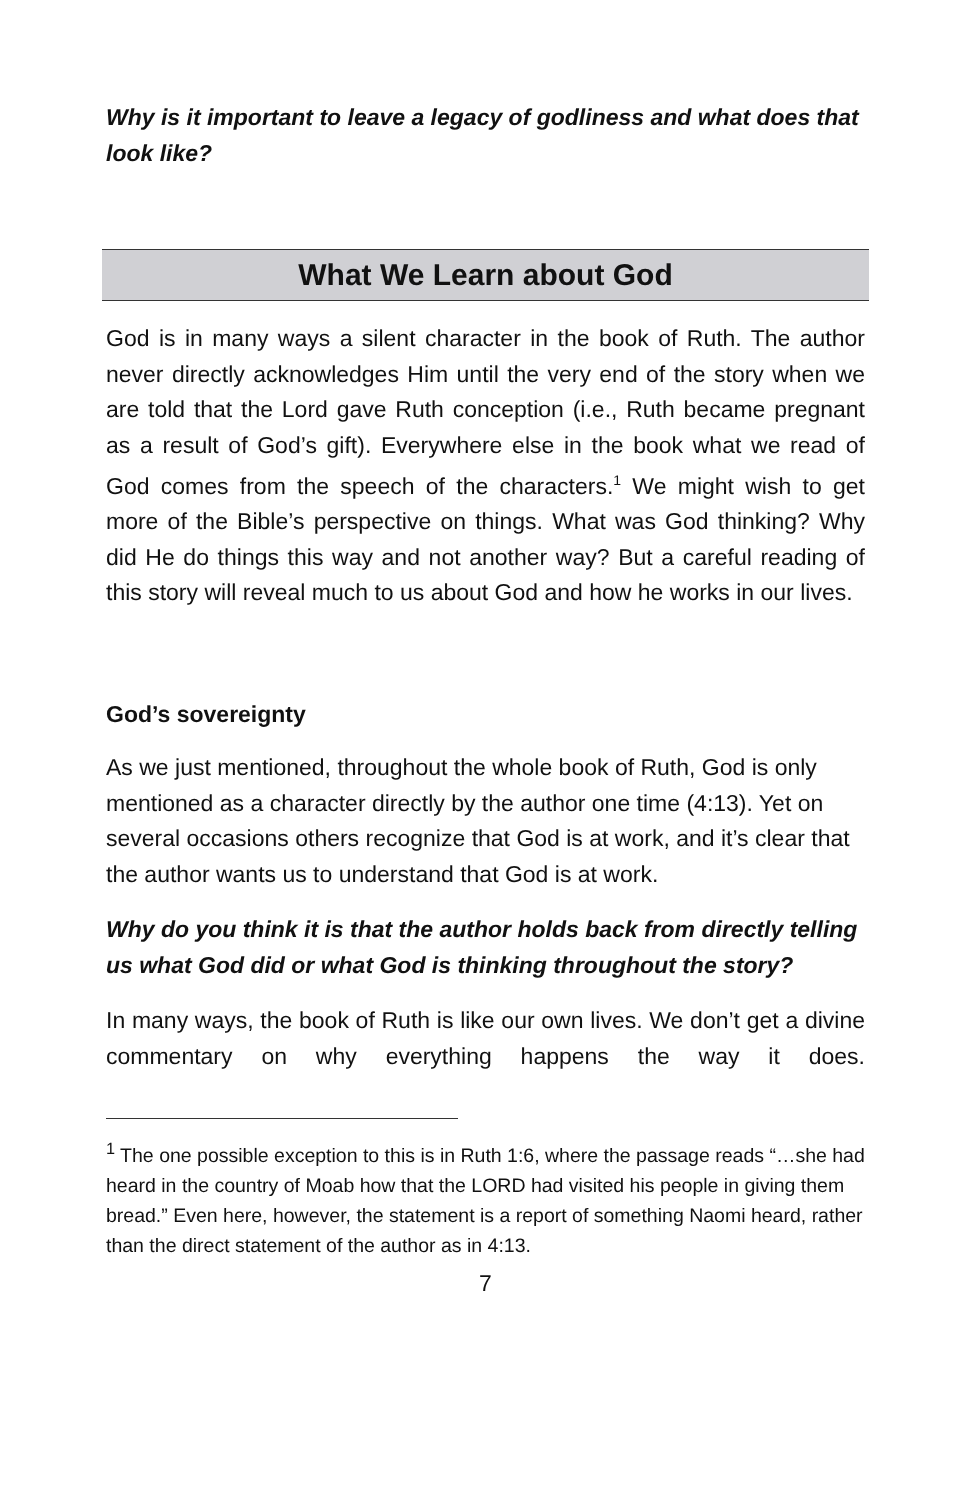Why is it important to leave a legacy of godliness and what does that look like?
What We Learn about God
God is in many ways a silent character in the book of Ruth. The author never directly acknowledges Him until the very end of the story when we are told that the Lord gave Ruth conception (i.e., Ruth became pregnant as a result of God’s gift). Everywhere else in the book what we read of God comes from the speech of the characters.<sup>1</sup> We might wish to get more of the Bible’s perspective on things. What was God thinking? Why did He do things this way and not another way? But a careful reading of this story will reveal much to us about God and how he works in our lives.
God’s sovereignty
As we just mentioned, throughout the whole book of Ruth, God is only mentioned as a character directly by the author one time (4:13). Yet on several occasions others recognize that God is at work, and it’s clear that the author wants us to understand that God is at work.
Why do you think it is that the author holds back from directly telling us what God did or what God is thinking throughout the story?
In many ways, the book of Ruth is like our own lives. We don’t get a divine commentary on why everything happens the way it does.
<sup>1</sup> The one possible exception to this is in Ruth 1:6, where the passage reads “…she had heard in the country of Moab how that the LORD had visited his people in giving them bread.” Even here, however, the statement is a report of something Naomi heard, rather than the direct statement of the author as in 4:13.
7